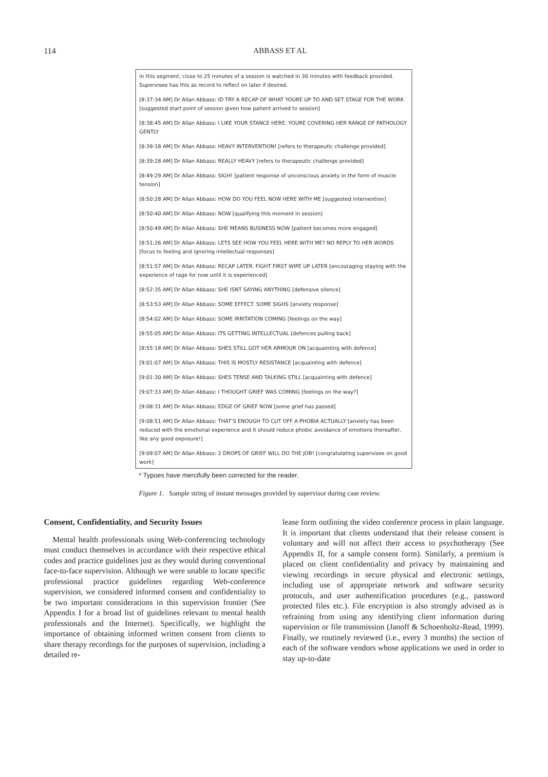114
ABBASS ET AL
In this segment, close to 25 minutes of a session is watched in 30 minutes with feedback provided. Supervisee has this as record to reflect on later if desired.
[8:37:34 AM] Dr Allan Abbass: ID TRY A RECAP OF WHAT YOURE UP TO AND SET STAGE FOR THE WORK [suggested start point of session given how patient arrived to session]
[8:38:45 AM] Dr Allan Abbass: I LIKE YOUR STANCE HERE. YOURE COVERING HER RANGE OF PATHOLOGY GENTLY
[8:39:18 AM] Dr Allan Abbass: HEAVY INTERVENTION! [refers to therapeutic challenge provided]
[8:39:28 AM] Dr Allan Abbass: REALLY HEAVY [refers to therapeutic challenge provided]
[8:49:29 AM] Dr Allan Abbass: SIGH! [patient response of unconscious anxiety in the form of muscle tension]
[8:50:28 AM] Dr Allan Abbass: HOW DO YOU FEEL NOW HERE WITH ME [suggested intervention]
[8:50:40 AM] Dr Allan Abbass: NOW [qualifying this moment in session]
[8:50:49 AM] Dr Allan Abbass: SHE MEANS BUSINESS NOW [patient becomes more engaged]
[8:51:26 AM] Dr Allan Abbass: LETS SEE HOW YOU FEEL HERE WITH ME? NO REPLY TO HER WORDS [focus to feeling and ignoring intellectual responses]
[8:51:57 AM] Dr Allan Abbass: RECAP LATER. FIGHT FIRST WIPE UP LATER [encouraging staying with the experience of rage for now until it is experienced]
[8:52:35 AM] Dr Allan Abbass: SHE ISNT SAYING ANYTHING [defensive silence]
[8:53:53 AM] Dr Allan Abbass: SOME EFFECT. SOME SIGHS [anxiety response]
[8:54:02 AM] Dr Allan Abbass: SOME IRRITATION COMING [feelings on the way]
[8:55:05 AM] Dr Allan Abbass: ITS GETTING INTELLECTUAL [defences pulling back]
[8:55:18 AM] Dr Allan Abbass: SHES STILL GOT HER ARMOUR ON [acquainting with defence]
[9:01:07 AM] Dr Allan Abbass: THIS IS MOSTLY RESISTANCE [acquainting with defence]
[9:01:30 AM] Dr Allan Abbass: SHES TENSE AND TALKING STILL [acquainting with defence]
[9:07:33 AM] Dr Allan Abbass: I THOUGHT GRIEF WAS COMING [feelings on the way?]
[9:08:31 AM] Dr Allan Abbass: EDGE OF GRIEF NOW [some grief has passed]
[9:08:51 AM] Dr Allan Abbass: THAT’S ENOUGH TO CUT OFF A PHOBIA ACTUALLY [anxiety has been reduced with the emotional experience and it should reduce phobic avoidance of emotions thereafter, like any good exposure!]
[9:09:07 AM] Dr Allan Abbass: 2 DROPS OF GRIEF WILL DO THE JOB! [congratulating supervisee on good work]
* Typoes have mercifully been corrected for the reader.
Figure 1. Sample string of instant messages provided by supervisor during case review.
Consent, Confidentiality, and Security Issues
Mental health professionals using Web-conferencing technology must conduct themselves in accordance with their respective ethical codes and practice guidelines just as they would during conventional face-to-face supervision. Although we were unable to locate specific professional practice guidelines regarding Web-conference supervision, we considered informed consent and confidentiality to be two important considerations in this supervision frontier (See Appendix I for a broad list of guidelines relevant to mental health professionals and the Internet). Specifically, we highlight the importance of obtaining informed written consent from clients to share therapy recordings for the purposes of supervision, including a detailed re-
lease form outlining the video conference process in plain language. It is important that clients understand that their release consent is voluntary and will not affect their access to psychotherapy (See Appendix II, for a sample consent form). Similarly, a premium is placed on client confidentiality and privacy by maintaining and viewing recordings in secure physical and electronic settings, including use of appropriate network and software security protocols, and user authentification procedures (e.g., password protected files etc.). File encryption is also strongly advised as is refraining from using any identifying client information during supervision or file transmission (Janoff & Schoenholtz-Read, 1999). Finally, we routinely reviewed (i.e., every 3 months) the section of each of the software vendors whose applications we used in order to stay up-to-date